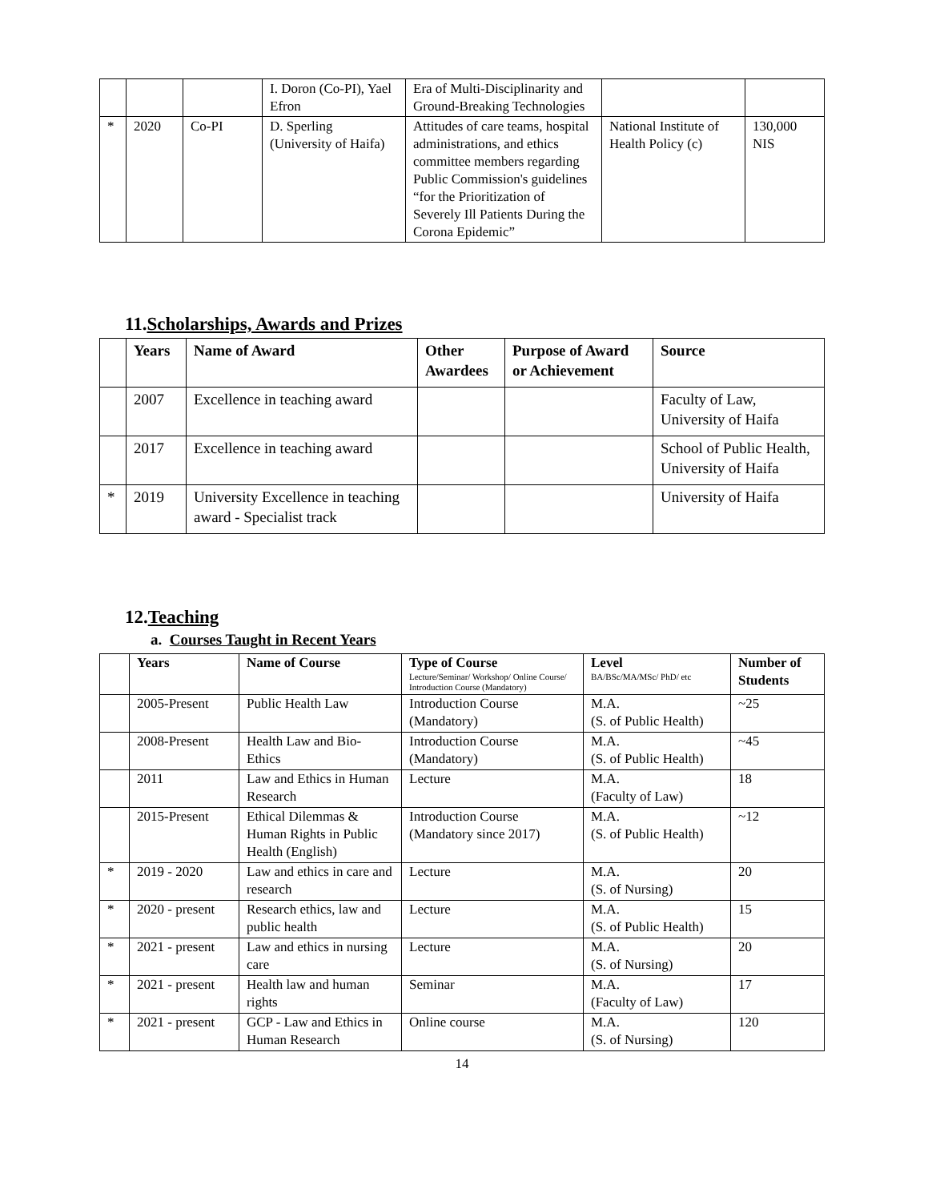| | | | I. Doron (Co-PI), Yael Efron | Era of Multi-Disciplinarity and Ground-Breaking Technologies | | |
| * | 2020 | Co-PI | D. Sperling (University of Haifa) | Attitudes of care teams, hospital administrations, and ethics committee members regarding Public Commission's guidelines “for the Prioritization of Severely Ill Patients During the Corona Epidemic” | National Institute of Health Policy (c) | 130,000 NIS |
11.Scholarships, Awards and Prizes
| | Years | Name of Award | Other Awardees | Purpose of Award or Achievement | Source |
| --- | --- | --- | --- | --- | --- |
| | 2007 | Excellence in teaching award | | | Faculty of Law, University of Haifa |
| | 2017 | Excellence in teaching award | | | School of Public Health, University of Haifa |
| * | 2019 | University Excellence in teaching award - Specialist track | | | University of Haifa |
12.Teaching
a. Courses Taught in Recent Years
| | Years | Name of Course | Type of Course Lecture/Seminar/ Workshop/ Online Course/ Introduction Course (Mandatory) | Level BA/BSc/MA/MSc/ PhD/ etc | Number of Students |
| --- | --- | --- | --- | --- | --- |
| | 2005-Present | Public Health Law | Introduction Course (Mandatory) | M.A. (S. of Public Health) | ~25 |
| | 2008-Present | Health Law and Bio-Ethics | Introduction Course (Mandatory) | M.A. (S. of Public Health) | ~45 |
| | 2011 | Law and Ethics in Human Research | Lecture | M.A. (Faculty of Law) | 18 |
| | 2015-Present | Ethical Dilemmas & Human Rights in Public Health (English) | Introduction Course (Mandatory since 2017) | M.A. (S. of Public Health) | ~12 |
| * | 2019 - 2020 | Law and ethics in care and research | Lecture | M.A. (S. of Nursing) | 20 |
| * | 2020 - present | Research ethics, law and public health | Lecture | M.A. (S. of Public Health) | 15 |
| * | 2021 - present | Law and ethics in nursing care | Lecture | M.A. (S. of Nursing) | 20 |
| * | 2021 - present | Health law and human rights | Seminar | M.A. (Faculty of Law) | 17 |
| * | 2021 - present | GCP - Law and Ethics in Human Research | Online course | M.A. (S. of Nursing) | 120 |
14